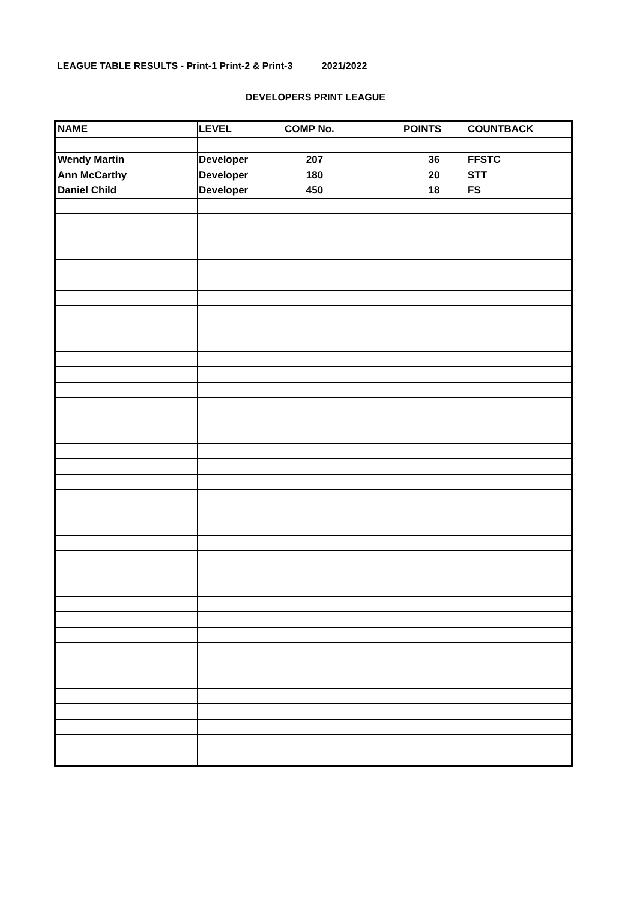LEAGUE TABLE RESULTS - Print-1 Print-2 & Print-3 2021/2022
DEVELOPERS PRINT LEAGUE
| NAME | LEVEL | COMP No. | | POINTS | COUNTBACK |
| --- | --- | --- | --- | --- | --- |
| Wendy Martin | Developer | 207 | | 36 | FFSTC |
| Ann McCarthy | Developer | 180 | | 20 | STT |
| Daniel Child | Developer | 450 | | 18 | FS |